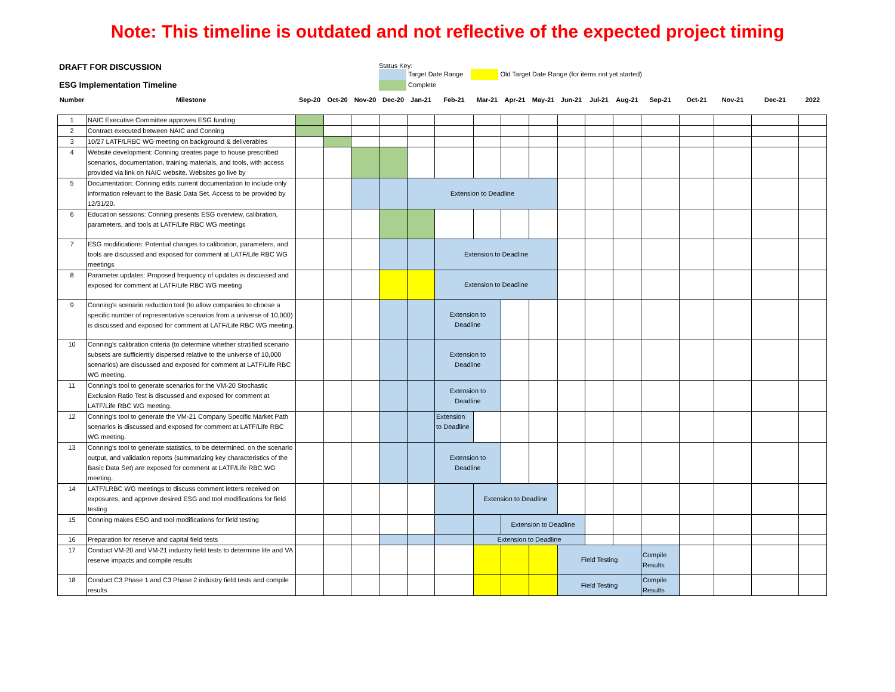Note: This timeline is outdated and not reflective of the expected project timing
DRAFT FOR DISCUSSION
ESG Implementation Timeline
Status Key:
Target Date Range Old Target Date Range (for items not yet started)
Complete
| Number | Milestone | Sep-20 | Oct-20 | Nov-20 | Dec-20 | Jan-21 | Feb-21 | Mar-21 | Apr-21 | May-21 | Jun-21 | Jul-21 | Aug-21 | Sep-21 | Oct-21 | Nov-21 | Dec-21 | 2022 |
| 1 | NAIC Executive Committee approves ESG funding | | | | | | | | | | | | | | | | | |
| 2 | Contract executed between NAIC and Conning | | | | | | | | | | | | | | | | | |
| 3 | 10/27 LATF/LRBC WG meeting on background & deliverables | | | | | | | | | | | | | | | | | |
| 4 | Website development: Conning creates page to house prescribed scenarios, documentation, training materials, and tools, with access provided via link on NAIC website. Websites go live by | | | | | | | | | | | | | | | | | |
| 5 | Documentation: Conning edits current documentation to include only information relevant to the Basic Data Set. Access to be provided by 12/31/20. | | | | | Extension to Deadline | | | | | | | | | | | | |
| 6 | Education sessions: Conning presents ESG overview, calibration, parameters, and tools at LATF/Life RBC WG meetings | | | | | | | | | | | | | | | | | |
| 7 | ESG modifications: Potential changes to calibration, parameters, and tools are discussed and exposed for comment at LATF/Life RBC WG meetings | | | | | | Extension to Deadline | | | | | | | | | | | |
| 8 | Parameter updates: Proposed frequency of updates is discussed and exposed for comment at LATF/Life RBC WG meeting | | | | | | Extension to Deadline | | | | | | | | | | | |
| 9 | Conning's scenario reduction tool (to allow companies to choose a specific number of representative scenarios from a universe of 10,000) is discussed and exposed for comment at LATF/Life RBC WG meeting. | | | | | | Extension to Deadline | | | | | | | | | | | |
| 10 | Conning's calibration criteria (to determine whether stratified scenario subsets are sufficiently dispersed relative to the universe of 10,000 scenarios) are discussed and exposed for comment at LATF/Life RBC WG meeting. | | | | | | Extension to Deadline | | | | | | | | | | | |
| 11 | Conning's tool to generate scenarios for the VM-20 Stochastic Exclusion Ratio Test is discussed and exposed for comment at LATF/Life RBC WG meeting. | | | | | | Extension to Deadline | | | | | | | | | | | |
| 12 | Conning's tool to generate the VM-21 Company Specific Market Path scenarios is discussed and exposed for comment at LATF/Life RBC WG meeting. | | | | | | Extension to Deadline | | | | | | | | | | | |
| 13 | Conning's tool to generate statistics, to be determined, on the scenario output, and validation reports (summarizing key characteristics of the Basic Data Set) are exposed for comment at LATF/Life RBC WG meeting. | | | | | | Extension to Deadline | | | | | | | | | | | |
| 14 | LATF/LRBC WG meetings to discuss comment letters received on exposures, and approve desired ESG and tool modifications for field testing | | | | | | | Extension to Deadline | | | | | | | | | | |
| 15 | Conning makes ESG and tool modifications for field testing | | | | | | | | Extension to Deadline | | | | | | | | | |
| 16 | Preparation for reserve and capital field tests | | | | | | | Extension to Deadline | | | | | | | | | | |
| 17 | Conduct VM-20 and VM-21 industry field tests to determine life and VA reserve impacts and compile results | | | | | | | | | | Field Testing | | | Compile Results | | | | |
| 18 | Conduct C3 Phase 1 and C3 Phase 2 industry field tests and compile results | | | | | | | | | | Field Testing | | | Compile Results | | | | |